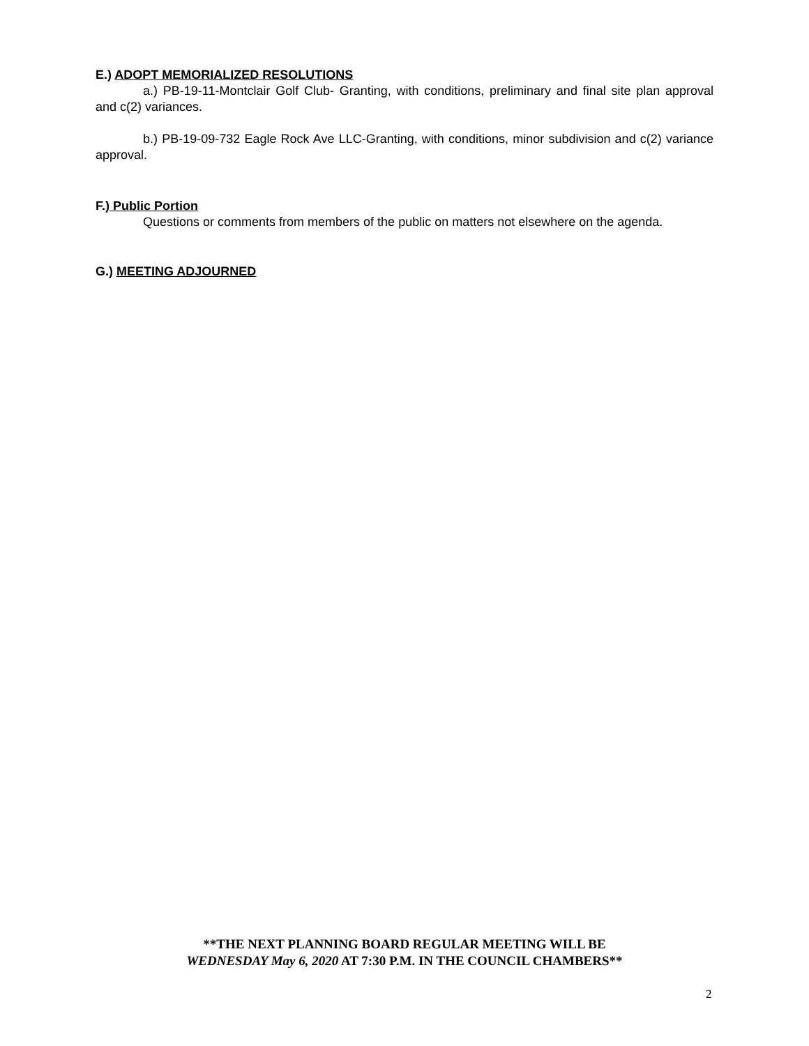E.) ADOPT MEMORIALIZED RESOLUTIONS
a.) PB-19-11-Montclair Golf Club- Granting, with conditions, preliminary and final site plan approval and c(2) variances.
b.) PB-19-09-732 Eagle Rock Ave LLC-Granting, with conditions, minor subdivision and c(2) variance approval.
F.) Public Portion
Questions or comments from members of the public on matters not elsewhere on the agenda.
G.) MEETING ADJOURNED
**THE NEXT PLANNING BOARD REGULAR MEETING WILL BE
WEDNESDAY May 6, 2020 AT 7:30 P.M. IN THE COUNCIL CHAMBERS**
2